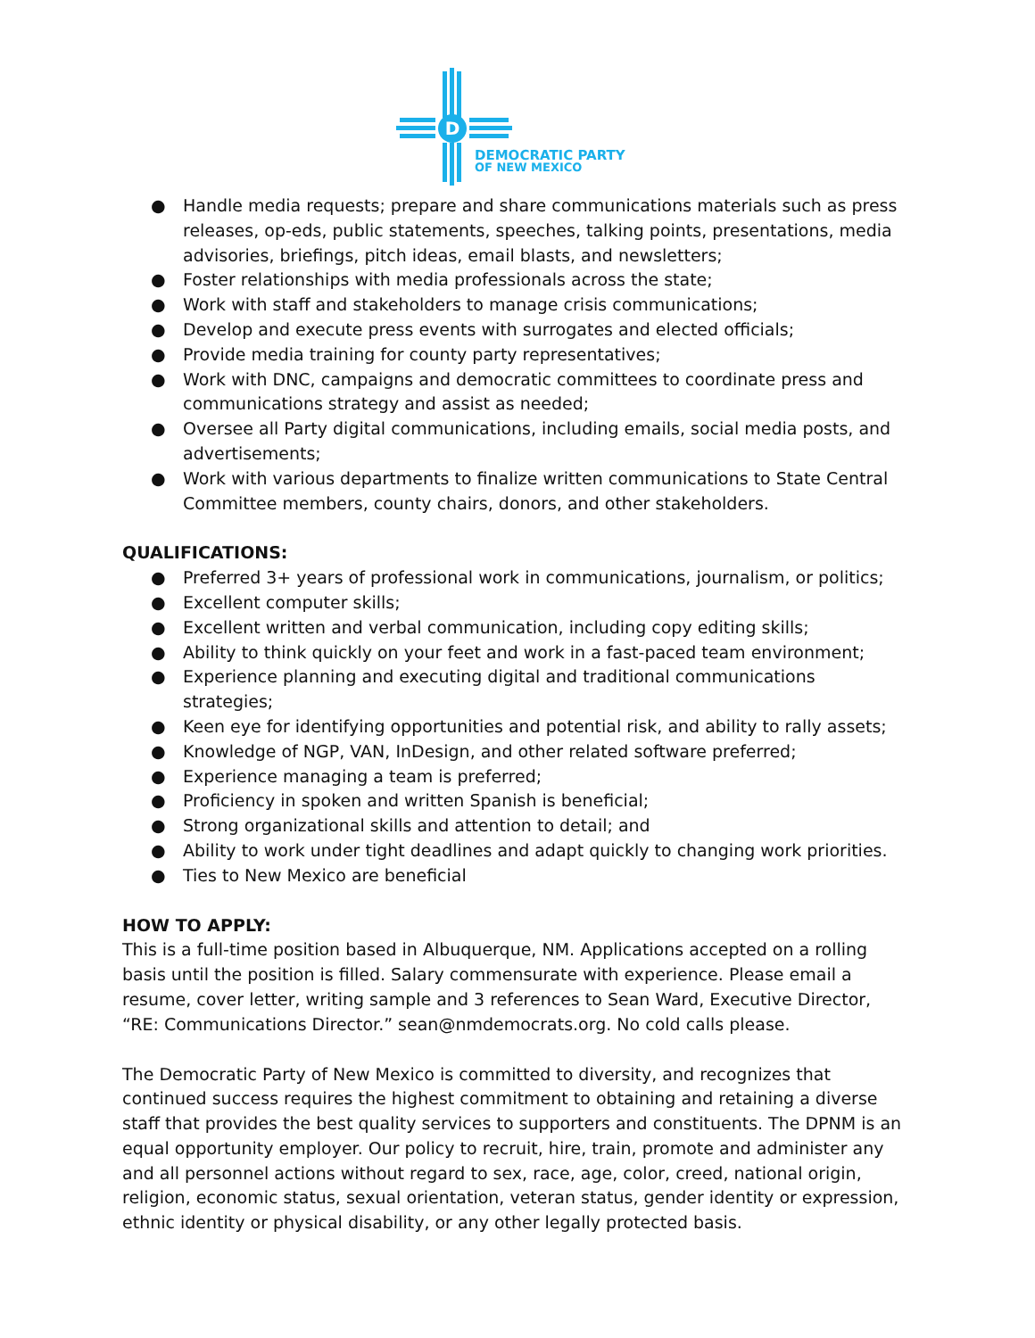D
DEMOCRATIC PARTY
OF NEW MEXICO
● Handle media requests; prepare and share communications materials such as press releases, op-eds, public statements, speeches, talking points, presentations, media advisories, briefings, pitch ideas, email blasts, and newsletters;
● Foster relationships with media professionals across the state;
● Work with staff and stakeholders to manage crisis communications;
● Develop and execute press events with surrogates and elected officials;
● Provide media training for county party representatives;
● Work with DNC, campaigns and democratic committees to coordinate press and communications strategy and assist as needed;
● Oversee all Party digital communications, including emails, social media posts, and advertisements;
● Work with various departments to finalize written communications to State Central Committee members, county chairs, donors, and other stakeholders.
QUALIFICATIONS:
● Preferred 3+ years of professional work in communications, journalism, or politics;
● Excellent computer skills;
● Excellent written and verbal communication, including copy editing skills;
● Ability to think quickly on your feet and work in a fast-paced team environment;
● Experience planning and executing digital and traditional communications strategies;
● Keen eye for identifying opportunities and potential risk, and ability to rally assets;
● Knowledge of NGP, VAN, InDesign, and other related software preferred;
● Experience managing a team is preferred;
● Proficiency in spoken and written Spanish is beneficial;
● Strong organizational skills and attention to detail; and
● Ability to work under tight deadlines and adapt quickly to changing work priorities.
● Ties to New Mexico are beneficial
HOW TO APPLY:
This is a full-time position based in Albuquerque, NM. Applications accepted on a rolling basis until the position is filled. Salary commensurate with experience. Please email a resume, cover letter, writing sample and 3 references to Sean Ward, Executive Director, “RE: Communications Director.” sean@nmdemocrats.org. No cold calls please.
The Democratic Party of New Mexico is committed to diversity, and recognizes that continued success requires the highest commitment to obtaining and retaining a diverse staff that provides the best quality services to supporters and constituents. The DPNM is an equal opportunity employer. Our policy to recruit, hire, train, promote and administer any and all personnel actions without regard to sex, race, age, color, creed, national origin, religion, economic status, sexual orientation, veteran status, gender identity or expression, ethnic identity or physical disability, or any other legally protected basis.